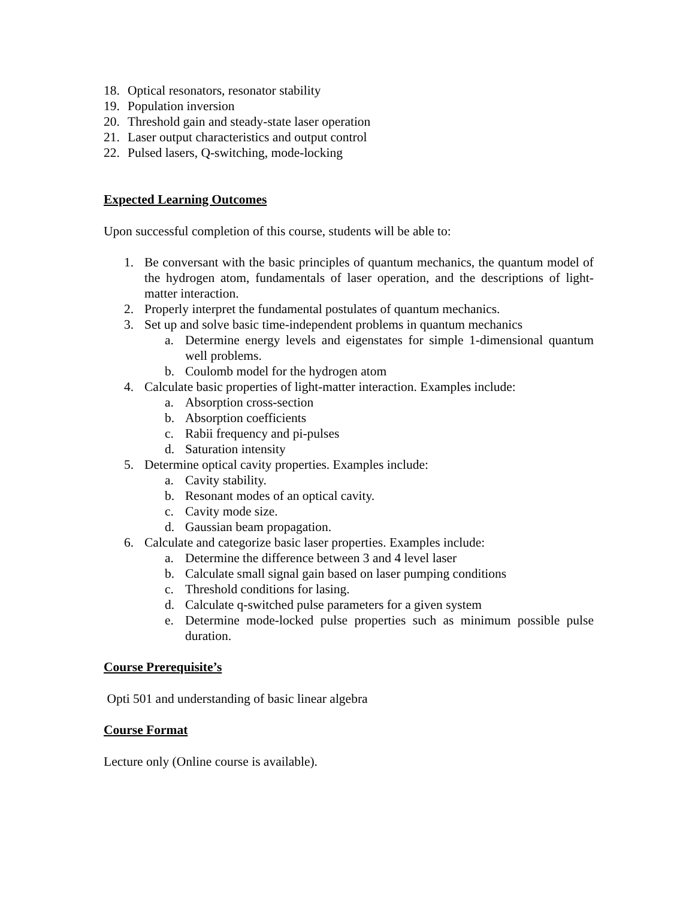18. Optical resonators, resonator stability
19. Population inversion
20. Threshold gain and steady-state laser operation
21. Laser output characteristics and output control
22. Pulsed lasers, Q-switching, mode-locking
Expected Learning Outcomes
Upon successful completion of this course, students will be able to:
1. Be conversant with the basic principles of quantum mechanics, the quantum model of the hydrogen atom, fundamentals of laser operation, and the descriptions of light-matter interaction.
2. Properly interpret the fundamental postulates of quantum mechanics.
3. Set up and solve basic time-independent problems in quantum mechanics
a. Determine energy levels and eigenstates for simple 1-dimensional quantum well problems.
b. Coulomb model for the hydrogen atom
4. Calculate basic properties of light-matter interaction. Examples include:
a. Absorption cross-section
b. Absorption coefficients
c. Rabii frequency and pi-pulses
d. Saturation intensity
5. Determine optical cavity properties. Examples include:
a. Cavity stability.
b. Resonant modes of an optical cavity.
c. Cavity mode size.
d. Gaussian beam propagation.
6. Calculate and categorize basic laser properties. Examples include:
a. Determine the difference between 3 and 4 level laser
b. Calculate small signal gain based on laser pumping conditions
c. Threshold conditions for lasing.
d. Calculate q-switched pulse parameters for a given system
e. Determine mode-locked pulse properties such as minimum possible pulse duration.
Course Prerequisite’s
Opti 501 and understanding of basic linear algebra
Course Format
Lecture only (Online course is available).